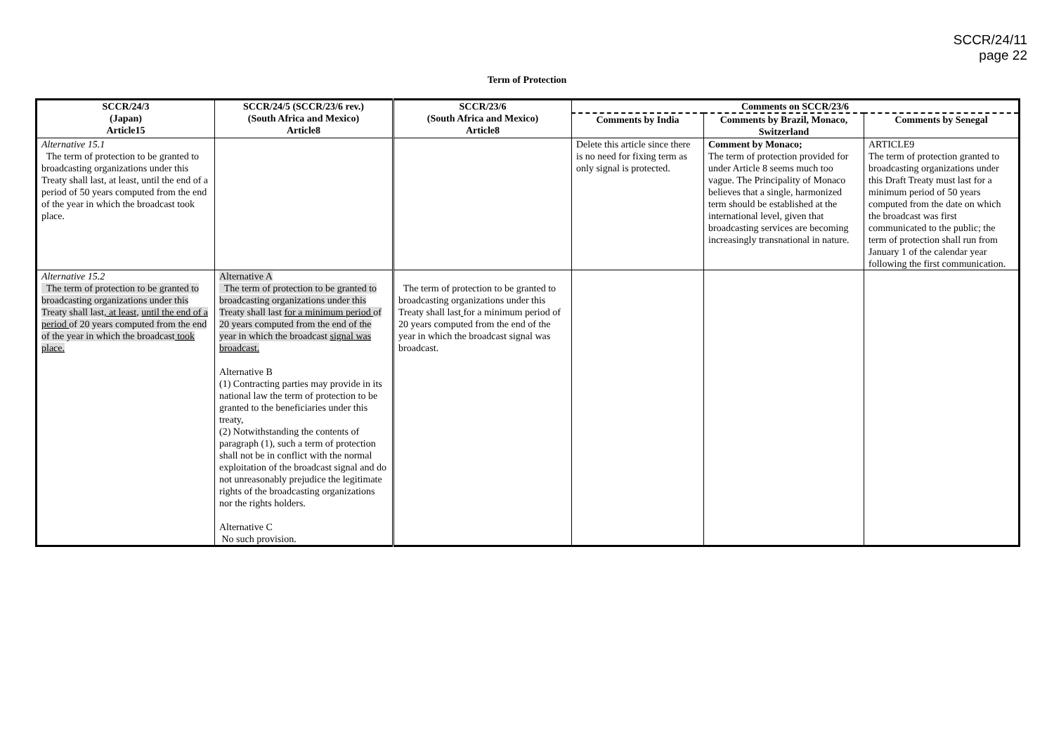SCCR/24/11
page 22
Term of Protection
| SCCR/24/3 (Japan) Article15 | SCCR/24/5 (SCCR/23/6 rev.) (South Africa and Mexico) Article8 | SCCR/23/6 (South Africa and Mexico) Article8 | Comments on SCCR/23/6 | | |
| --- | --- | --- | --- | --- | --- |
| | | | Comments by India | Comments by Brazil, Monaco, Switzerland | Comments by Senegal |
| Alternative 15.1 The term of protection to be granted to broadcasting organizations under this Treaty shall last, at least, until the end of a period of 50 years computed from the end of the year in which the broadcast took place. | | | Delete this article since there is no need for fixing term as only signal is protected. | Comment by Monaco; The term of protection provided for under Article 8 seems much too vague. The Principality of Monaco believes that a single, harmonized term should be established at the international level, given that broadcasting services are becoming increasingly transnational in nature. | ARTICLE9 The term of protection granted to broadcasting organizations under this Draft Treaty must last for a minimum period of 50 years computed from the date on which the broadcast was first communicated to the public; the term of protection shall run from January 1 of the calendar year following the first communication. |
| Alternative 15.2 The term of protection to be granted to broadcasting organizations under this Treaty shall last , at least , until the end of a period of 20 years computed from the end of the year in which the broadcast took place. | Alternative A The term of protection to be granted to broadcasting organizations under this Treaty shall last for a minimum period of 20 years computed from the end of the year in which the broadcast signal was broadcast. Alternative B (1) Contracting parties may provide in its national law the term of protection to be granted to the beneficiaries under this treaty, (2) Notwithstanding the contents of paragraph (1), such a term of protection shall not be in conflict with the normal exploitation of the broadcast signal and do not unreasonably prejudice the legitimate rights of the broadcasting organizations nor the rights holders. Alternative C No such provision. | The term of protection to be granted to broadcasting organizations under this Treaty shall last for a minimum period of 20 years computed from the end of the year in which the broadcast signal was broadcast. | | | |